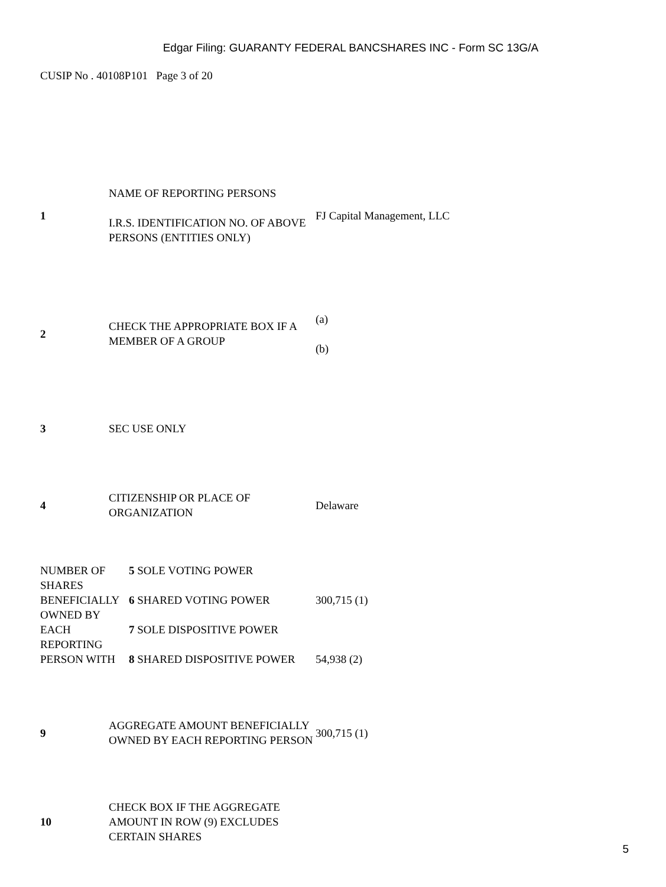Edgar Filing: GUARANTY FEDERAL BANCSHARES INC - Form SC 13G/A
CUSIP No . 40108P101 Page 3 of 20
| 1 | NAME OF REPORTING PERSONS I.R.S. IDENTIFICATION NO. OF ABOVE PERSONS (ENTITIES ONLY) | FJ Capital Management, LLC |
| 2 | CHECK THE APPROPRIATE BOX IF A MEMBER OF A GROUP | (a) (b) |
| 3 | SEC USE ONLY | |
| 4 | CITIZENSHIP OR PLACE OF ORGANIZATION | Delaware |
| NUMBER OF SHARES BENEFICIALLY OWNED BY EACH REPORTING PERSON WITH | 5 SOLE VOTING POWER | |
| | 6 SHARED VOTING POWER | 300,715 (1) |
| | 7 SOLE DISPOSITIVE POWER | |
| | 8 SHARED DISPOSITIVE POWER | 54,938 (2) |
| 9 | AGGREGATE AMOUNT BENEFICIALLY OWNED BY EACH REPORTING PERSON | 300,715 (1) |
| 10 | CHECK BOX IF THE AGGREGATE AMOUNT IN ROW (9) EXCLUDES CERTAIN SHARES | |
5